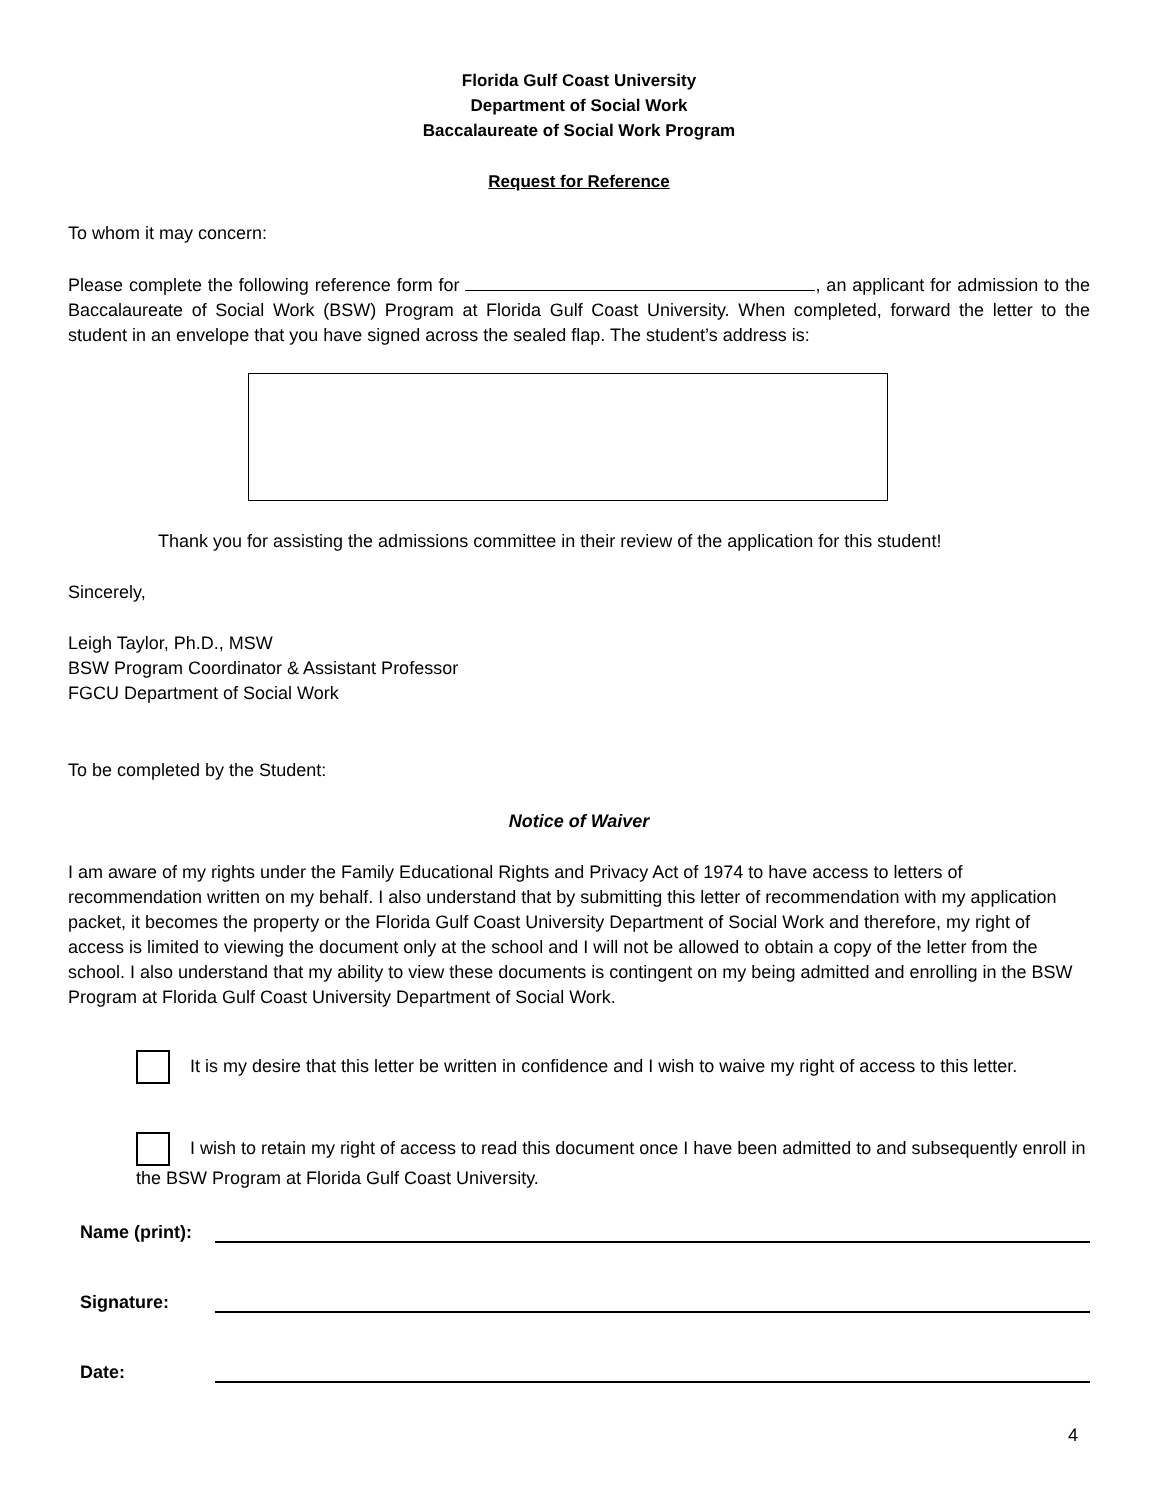Florida Gulf Coast University
Department of Social Work
Baccalaureate of Social Work Program
Request for Reference
To whom it may concern:
Please complete the following reference form for , an applicant for admission to the Baccalaureate of Social Work (BSW) Program at Florida Gulf Coast University. When completed, forward the letter to the student in an envelope that you have signed across the sealed flap. The student’s address is:
Thank you for assisting the admissions committee in their review of the application for this student!
Sincerely,
Leigh Taylor, Ph.D., MSW
BSW Program Coordinator & Assistant Professor
FGCU Department of Social Work
To be completed by the Student:
Notice of Waiver
I am aware of my rights under the Family Educational Rights and Privacy Act of 1974 to have access to letters of recommendation written on my behalf. I also understand that by submitting this letter of recommendation with my application packet, it becomes the property or the Florida Gulf Coast University Department of Social Work and therefore, my right of access is limited to viewing the document only at the school and I will not be allowed to obtain a copy of the letter from the school. I also understand that my ability to view these documents is contingent on my being admitted and enrolling in the BSW Program at Florida Gulf Coast University Department of Social Work.
It is my desire that this letter be written in confidence and I wish to waive my right of access to this letter.
I wish to retain my right of access to read this document once I have been admitted to and subsequently enroll in the BSW Program at Florida Gulf Coast University.
Name (print):
Signature:
Date:
4